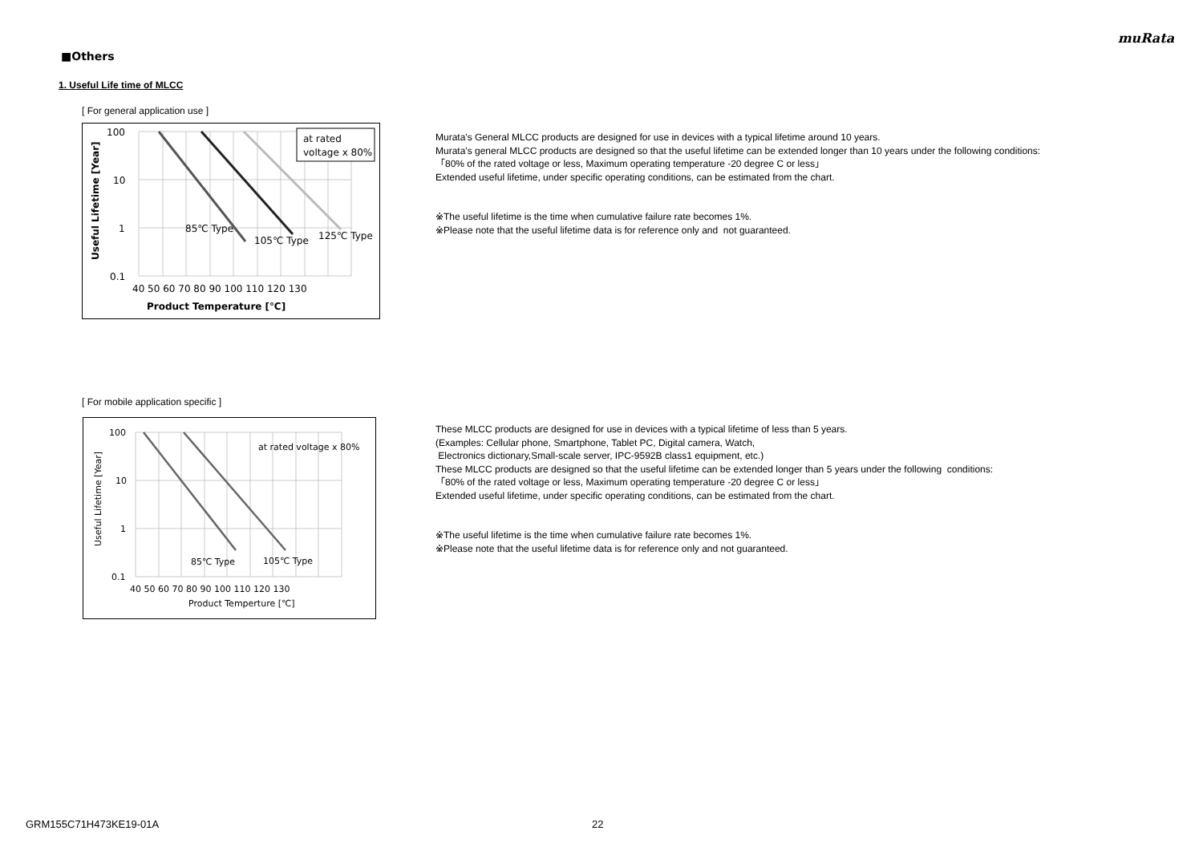muRata
■Others
1. Useful Life time of MLCC
[ For general application use ]
at rated
voltage x 80%
100
10
1
0.1
85℃ Type
105℃ Type
125℃ Type
40 50 60 70 80 90 100 110 120 130
Product Temperature [℃]
Useful Lifetime [Year]
Murata's General MLCC products are designed for use in devices with a typical lifetime around 10 years.
Murata's general MLCC products are designed so that the useful lifetime can be extended longer than 10 years under the following conditions:
「80% of the rated voltage or less, Maximum operating temperature -20 degree C or less」
Extended useful lifetime, under specific operating conditions, can be estimated from the chart.
※The useful lifetime is the time when cumulative failure rate becomes 1%.
※Please note that the useful lifetime data is for reference only and not guaranteed.
[ For mobile application specific ]
at rated voltage x 80%
100
10
1
0.1
85℃ Type
105℃ Type
40 50 60 70 80 90 100 110 120 130
Product Temperture [℃]
Useful Lifetime [Year]
These MLCC products are designed for use in devices with a typical lifetime of less than 5 years.
(Examples: Cellular phone, Smartphone, Tablet PC, Digital camera, Watch,
Electronics dictionary,Small-scale server, IPC-9592B class1 equipment, etc.)
These MLCC products are designed so that the useful lifetime can be extended longer than 5 years under the following conditions:
「80% of the rated voltage or less, Maximum operating temperature -20 degree C or less」
Extended useful lifetime, under specific operating conditions, can be estimated from the chart.
※The useful lifetime is the time when cumulative failure rate becomes 1%.
※Please note that the useful lifetime data is for reference only and not guaranteed.
GRM155C71H473KE19-01A 22